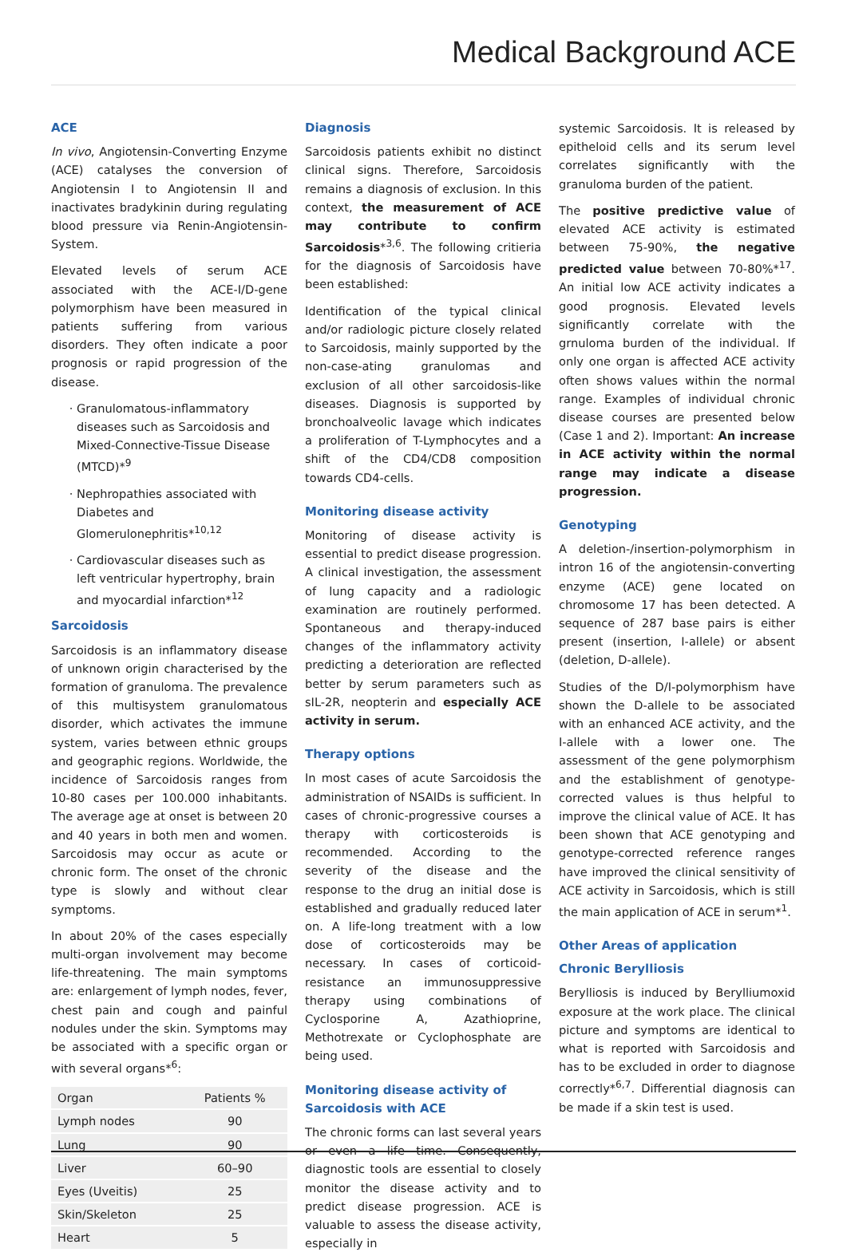Medical Background ACE
ACE
In vivo, Angiotensin-Converting Enzyme (ACE) catalyses the conversion of Angiotensin I to Angiotensin II and inactivates bradykinin during regulating blood pressure via Renin-Angiotensin-System.
Elevated levels of serum ACE associated with the ACE-I/D-gene polymorphism have been measured in patients suffering from various disorders. They often indicate a poor prognosis or rapid progression of the disease.
Granulomatous-inflammatory diseases such as Sarcoidosis and Mixed-Connective-Tissue Disease (MTCD)*<sup>9</sup>
Nephropathies associated with Diabetes and Glomerulonephritis*<sup>10,12</sup>
Cardiovascular diseases such as left ventricular hypertrophy, brain and myocardial infarction*<sup>12</sup>
Sarcoidosis
Sarcoidosis is an inflammatory disease of unknown origin characterised by the formation of granuloma. The prevalence of this multisystem granulomatous disorder, which activates the immune system, varies between ethnic groups and geographic regions. Worldwide, the incidence of Sarcoidosis ranges from 10-80 cases per 100.000 inhabitants. The average age at onset is between 20 and 40 years in both men and women. Sarcoidosis may occur as acute or chronic form. The onset of the chronic type is slowly and without clear symptoms.
In about 20% of the cases especially multi-organ involvement may become life-threatening. The main symptoms are: enlargement of lymph nodes, fever, chest pain and cough and painful nodules under the skin. Symptoms may be associated with a specific organ or with several organs*<sup>6</sup>:
| Organ | Patients % |
| Lymph nodes | 90 |
| Lung | 90 |
| Liver | 60–90 |
| Eyes (Uveitis) | 25 |
| Skin/Skeleton | 25 |
| Heart | 5 |
Diagnosis
Sarcoidosis patients exhibit no distinct clinical signs. Therefore, Sarcoidosis remains a diagnosis of exclusion. In this context, the measurement of ACE may contribute to confirm Sarcoidosis*<sup>3,6</sup>. The following critieria for the diagnosis of Sarcoidosis have been established:
Identification of the typical clinical and/or radiologic picture closely related to Sarcoidosis, mainly supported by the non-case-ating granulomas and exclusion of all other sarcoidosis-like diseases. Diagnosis is supported by bronchoalveolic lavage which indicates a proliferation of T-Lymphocytes and a shift of the CD4/CD8 composition towards CD4-cells.
Monitoring disease activity
Monitoring of disease activity is essential to predict disease progression. A clinical investigation, the assessment of lung capacity and a radiologic examination are routinely performed. Spontaneous and therapy-induced changes of the inflammatory activity predicting a deterioration are reflected better by serum parameters such as sIL-2R, neopterin and especially ACE activity in serum.
Therapy options
In most cases of acute Sarcoidosis the administration of NSAIDs is sufficient. In cases of chronic-progressive courses a therapy with corticosteroids is recommended. According to the severity of the disease and the response to the drug an initial dose is established and gradually reduced later on. A life-long treatment with a low dose of corticosteroids may be necessary. In cases of corticoid-resistance an immunosuppressive therapy using combinations of Cyclosporine A, Azathioprine, Methotrexate or Cyclophosphate are being used.
Monitoring disease activity of Sarcoidosis with ACE
The chronic forms can last several years or even a life time. Consequently, diagnostic tools are essential to closely monitor the disease activity and to predict disease progression. ACE is valuable to assess the disease activity, especially in
systemic Sarcoidosis. It is released by epitheloid cells and its serum level correlates significantly with the granuloma burden of the patient.
The positive predictive value of elevated ACE activity is estimated between 75-90%, the negative predicted value between 70-80%*<sup>17</sup>. An initial low ACE activity indicates a good prognosis. Elevated levels significantly correlate with the grnuloma burden of the individual. If only one organ is affected ACE activity often shows values within the normal range. Examples of individual chronic disease courses are presented below (Case 1 and 2). Important: An increase in ACE activity within the normal range may indicate a disease progression.
Genotyping
A deletion-/insertion-polymorphism in intron 16 of the angiotensin-converting enzyme (ACE) gene located on chromosome 17 has been detected. A sequence of 287 base pairs is either present (insertion, I-allele) or absent (deletion, D-allele).
Studies of the D/I-polymorphism have shown the D-allele to be associated with an enhanced ACE activity, and the I-allele with a lower one. The assessment of the gene polymorphism and the establishment of genotype-corrected values is thus helpful to improve the clinical value of ACE. It has been shown that ACE genotyping and genotype-corrected reference ranges have improved the clinical sensitivity of ACE activity in Sarcoidosis, which is still the main application of ACE in serum*<sup>1</sup>.
Other Areas of application
Chronic Berylliosis
Berylliosis is induced by Berylliumoxid exposure at the work place. The clinical picture and symptoms are identical to what is reported with Sarcoidosis and has to be excluded in order to diagnose correctly*<sup>6,7</sup>. Differential diagnosis can be made if a skin test is used.